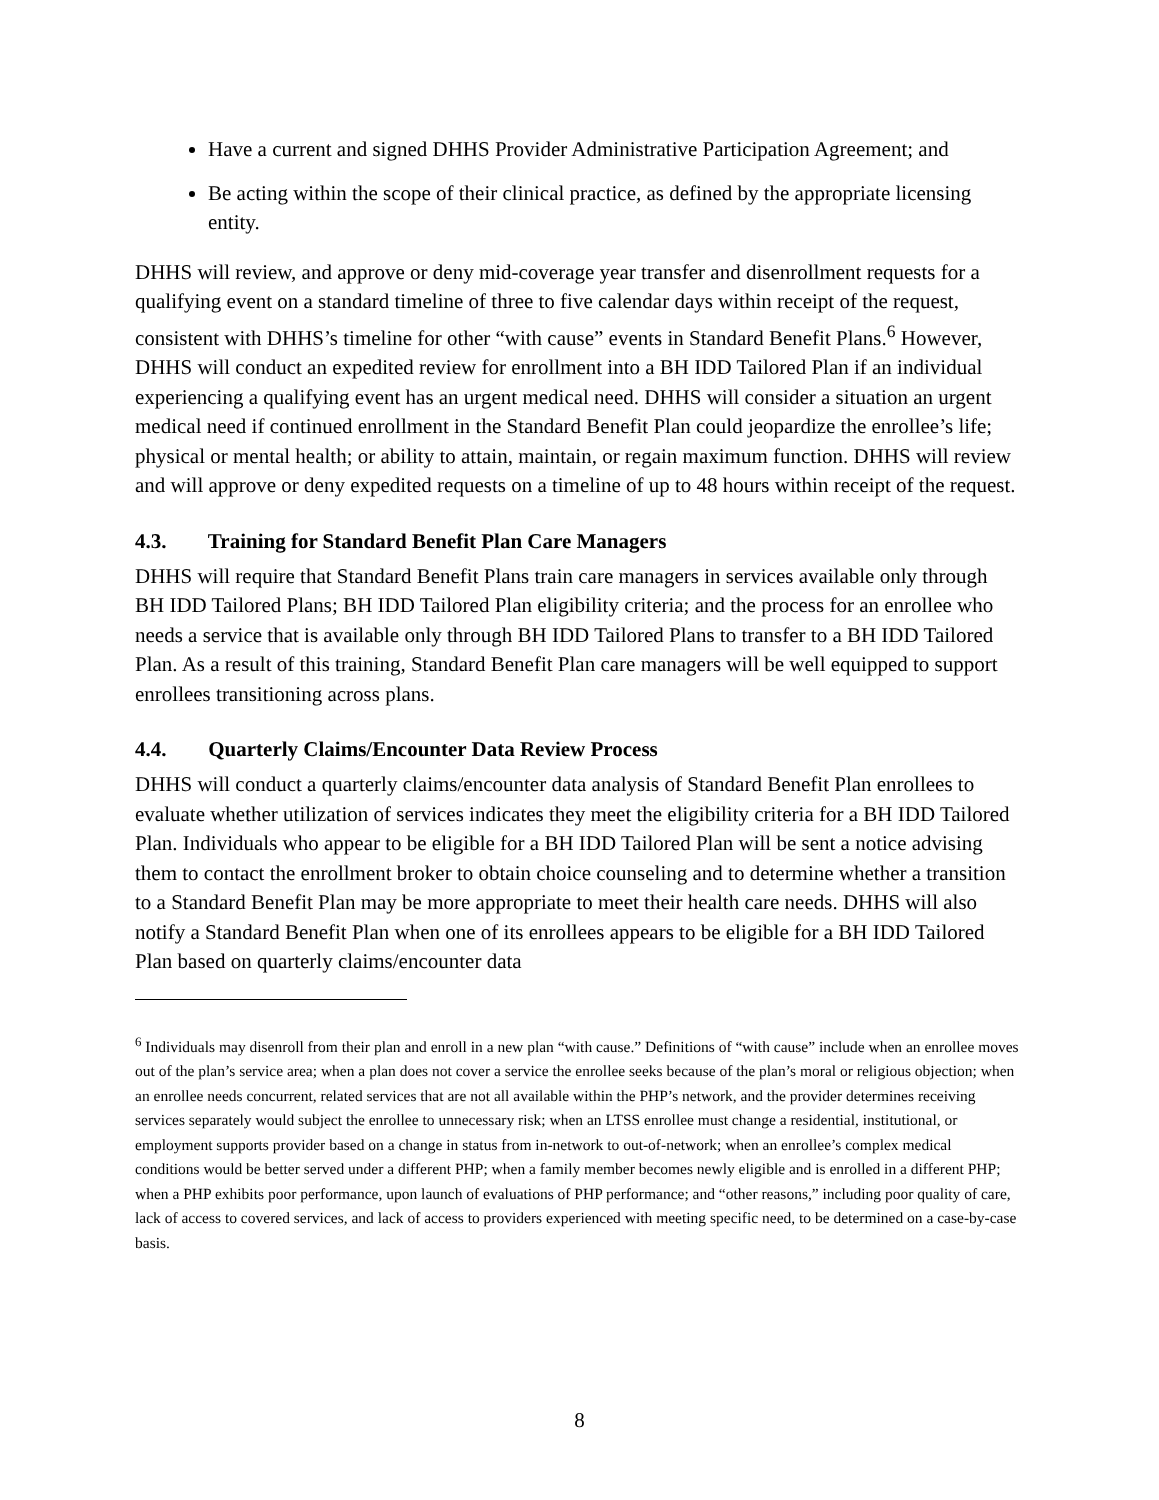Have a current and signed DHHS Provider Administrative Participation Agreement; and
Be acting within the scope of their clinical practice, as defined by the appropriate licensing entity.
DHHS will review, and approve or deny mid-coverage year transfer and disenrollment requests for a qualifying event on a standard timeline of three to five calendar days within receipt of the request, consistent with DHHS’s timeline for other “with cause” events in Standard Benefit Plans.<sup>6</sup> However, DHHS will conduct an expedited review for enrollment into a BH IDD Tailored Plan if an individual experiencing a qualifying event has an urgent medical need. DHHS will consider a situation an urgent medical need if continued enrollment in the Standard Benefit Plan could jeopardize the enrollee’s life; physical or mental health; or ability to attain, maintain, or regain maximum function. DHHS will review and will approve or deny expedited requests on a timeline of up to 48 hours within receipt of the request.
4.3. Training for Standard Benefit Plan Care Managers
DHHS will require that Standard Benefit Plans train care managers in services available only through BH IDD Tailored Plans; BH IDD Tailored Plan eligibility criteria; and the process for an enrollee who needs a service that is available only through BH IDD Tailored Plans to transfer to a BH IDD Tailored Plan. As a result of this training, Standard Benefit Plan care managers will be well equipped to support enrollees transitioning across plans.
4.4. Quarterly Claims/Encounter Data Review Process
DHHS will conduct a quarterly claims/encounter data analysis of Standard Benefit Plan enrollees to evaluate whether utilization of services indicates they meet the eligibility criteria for a BH IDD Tailored Plan. Individuals who appear to be eligible for a BH IDD Tailored Plan will be sent a notice advising them to contact the enrollment broker to obtain choice counseling and to determine whether a transition to a Standard Benefit Plan may be more appropriate to meet their health care needs. DHHS will also notify a Standard Benefit Plan when one of its enrollees appears to be eligible for a BH IDD Tailored Plan based on quarterly claims/encounter data
<sup>6</sup> Individuals may disenroll from their plan and enroll in a new plan “with cause.” Definitions of “with cause” include when an enrollee moves out of the plan’s service area; when a plan does not cover a service the enrollee seeks because of the plan’s moral or religious objection; when an enrollee needs concurrent, related services that are not all available within the PHP’s network, and the provider determines receiving services separately would subject the enrollee to unnecessary risk; when an LTSS enrollee must change a residential, institutional, or employment supports provider based on a change in status from in-network to out-of-network; when an enrollee’s complex medical conditions would be better served under a different PHP; when a family member becomes newly eligible and is enrolled in a different PHP; when a PHP exhibits poor performance, upon launch of evaluations of PHP performance; and “other reasons,” including poor quality of care, lack of access to covered services, and lack of access to providers experienced with meeting specific need, to be determined on a case-by-case basis.
8